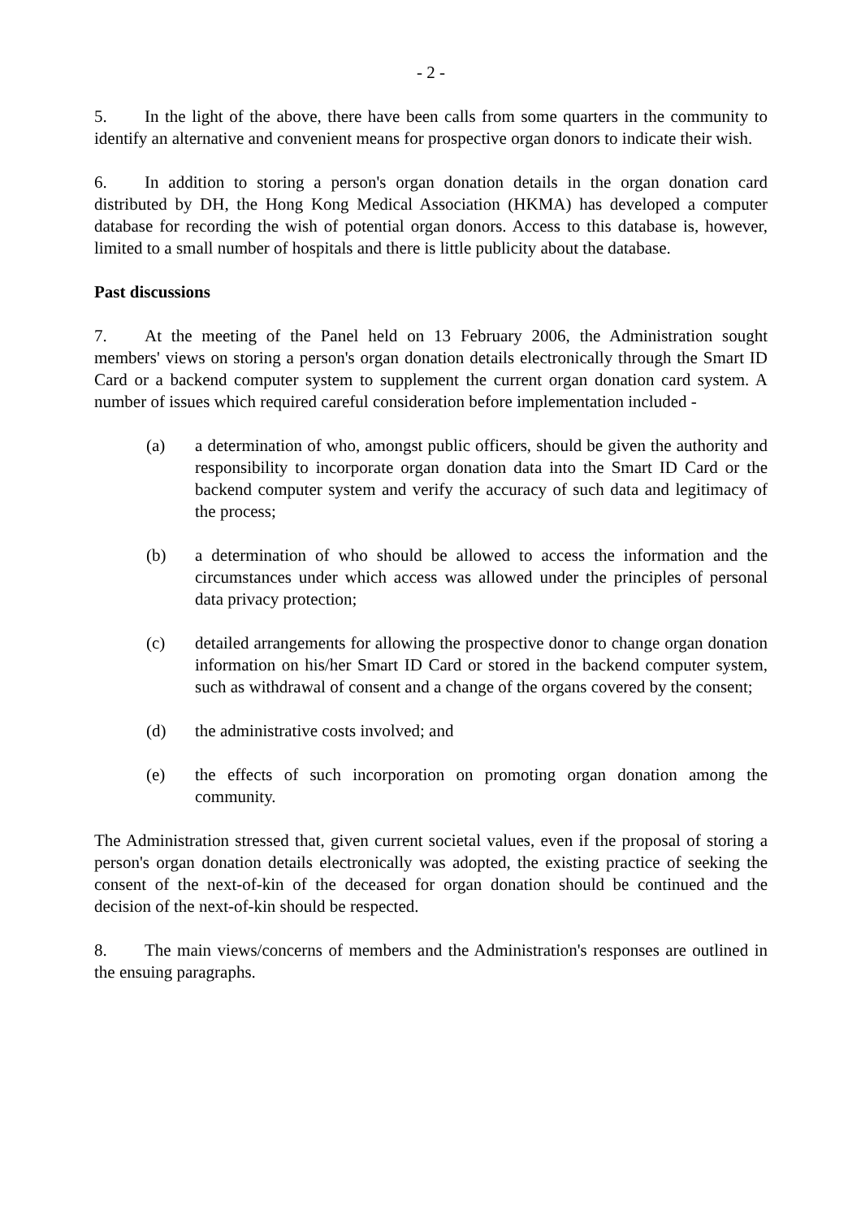- 2 -
5. In the light of the above, there have been calls from some quarters in the community to identify an alternative and convenient means for prospective organ donors to indicate their wish.
6. In addition to storing a person's organ donation details in the organ donation card distributed by DH, the Hong Kong Medical Association (HKMA) has developed a computer database for recording the wish of potential organ donors. Access to this database is, however, limited to a small number of hospitals and there is little publicity about the database.
Past discussions
7. At the meeting of the Panel held on 13 February 2006, the Administration sought members' views on storing a person's organ donation details electronically through the Smart ID Card or a backend computer system to supplement the current organ donation card system. A number of issues which required careful consideration before implementation included -
(a) a determination of who, amongst public officers, should be given the authority and responsibility to incorporate organ donation data into the Smart ID Card or the backend computer system and verify the accuracy of such data and legitimacy of the process;
(b) a determination of who should be allowed to access the information and the circumstances under which access was allowed under the principles of personal data privacy protection;
(c) detailed arrangements for allowing the prospective donor to change organ donation information on his/her Smart ID Card or stored in the backend computer system, such as withdrawal of consent and a change of the organs covered by the consent;
(d) the administrative costs involved; and
(e) the effects of such incorporation on promoting organ donation among the community.
The Administration stressed that, given current societal values, even if the proposal of storing a person's organ donation details electronically was adopted, the existing practice of seeking the consent of the next-of-kin of the deceased for organ donation should be continued and the decision of the next-of-kin should be respected.
8. The main views/concerns of members and the Administration's responses are outlined in the ensuing paragraphs.